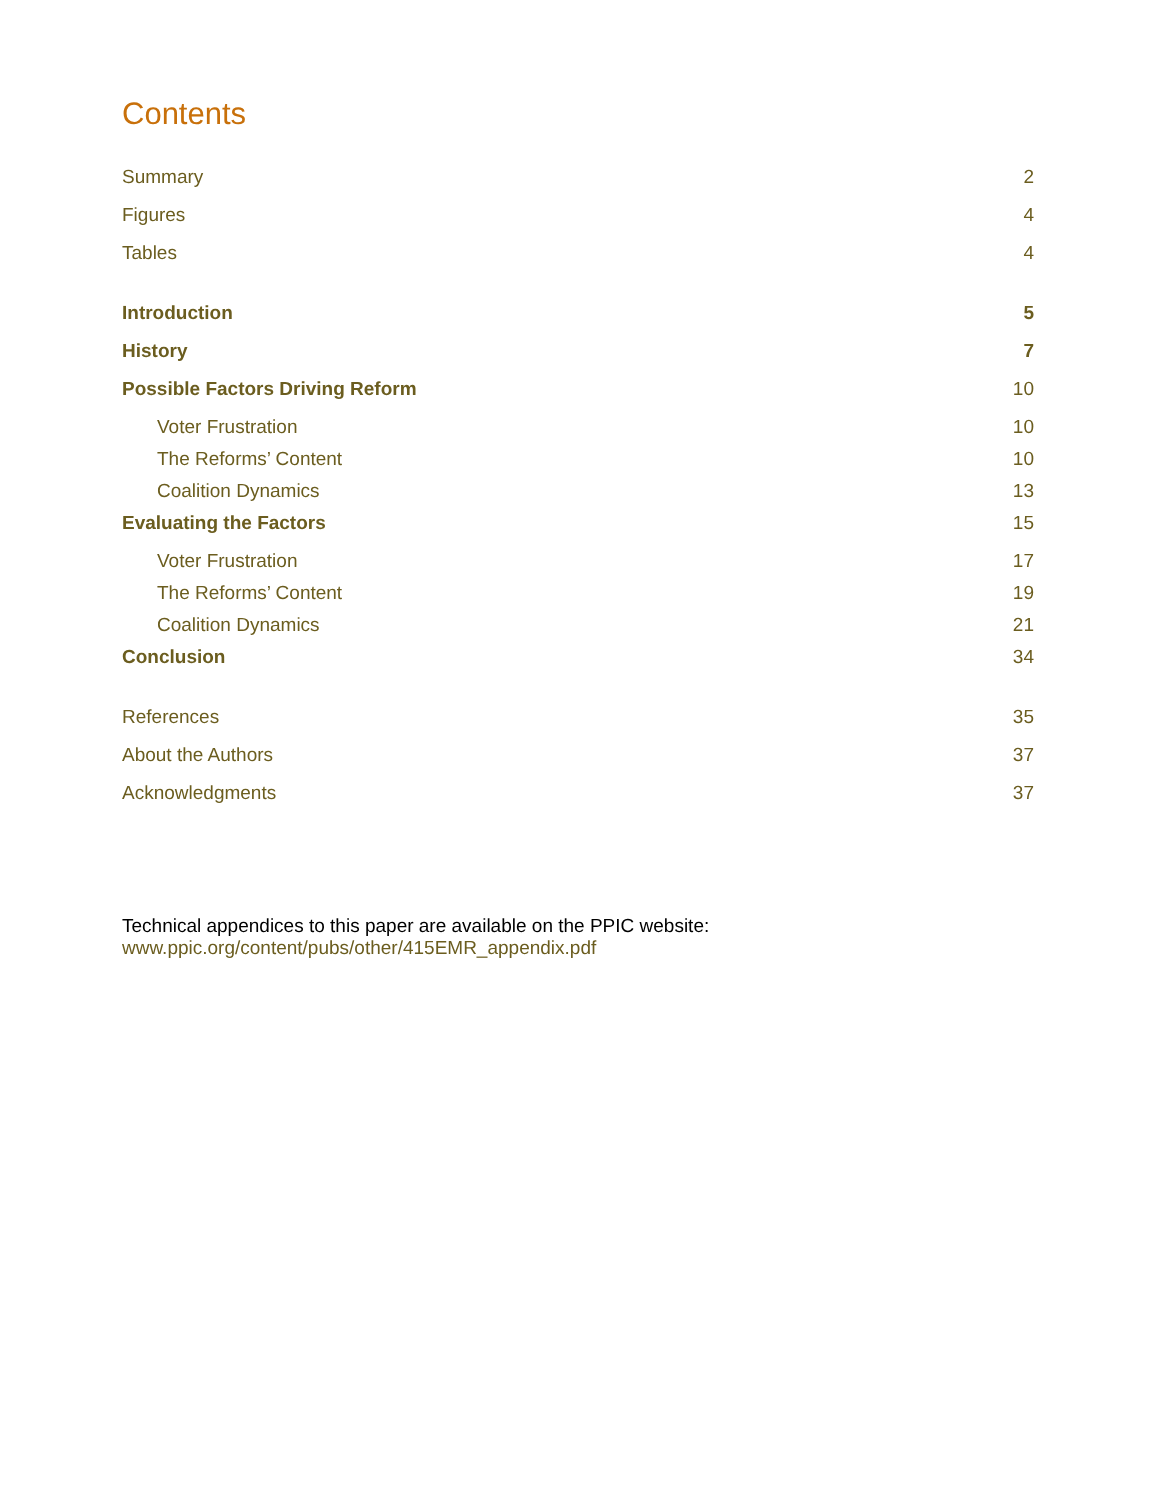Contents
Summary 2
Figures 4
Tables 4
Introduction 5
History 7
Possible Factors Driving Reform 10
Voter Frustration 10
The Reforms’ Content 10
Coalition Dynamics 13
Evaluating the Factors 15
Voter Frustration 17
The Reforms’ Content 19
Coalition Dynamics 21
Conclusion 34
References 35
About the Authors 37
Acknowledgments 37
Technical appendices to this paper are available on the PPIC website:
www.ppic.org/content/pubs/other/415EMR_appendix.pdf